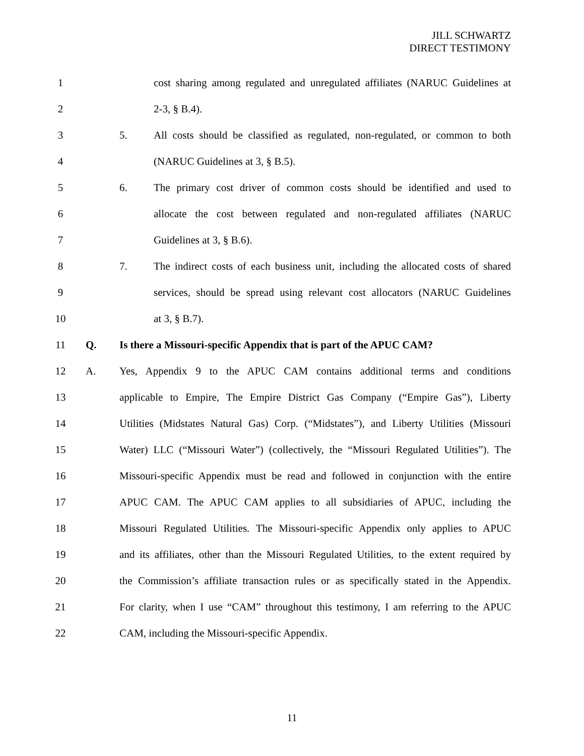JILL SCHWARTZ
DIRECT TESTIMONY
1
cost sharing among regulated and unregulated affiliates (NARUC Guidelines at
2 2-3, § B.4).
3 5.
All costs should be classified as regulated, non-regulated, or common to both
4 (NARUC Guidelines at 3, § B.5).
5 6.
The primary cost driver of common costs should be identified and used to
6
allocate the cost between regulated and non-regulated affiliates (NARUC
7 Guidelines at 3, § B.6).
8 7.
The indirect costs of each business unit, including the allocated costs of shared
9
services, should be spread using relevant cost allocators (NARUC Guidelines
10 at 3, § B.7).
11 Q.
Is there a Missouri-specific Appendix that is part of the APUC CAM?
12 A.
Yes, Appendix 9 to the APUC CAM contains additional terms and conditions
13
applicable to Empire, The Empire District Gas Company (“Empire Gas”), Liberty
14
Utilities (Midstates Natural Gas) Corp. (“Midstates”), and Liberty Utilities (Missouri
15
Water) LLC (“Missouri Water”) (collectively, the “Missouri Regulated Utilities”). The
16
Missouri-specific Appendix must be read and followed in conjunction with the entire
17
APUC CAM. The APUC CAM applies to all subsidiaries of APUC, including the
18
Missouri Regulated Utilities. The Missouri-specific Appendix only applies to APUC
19
and its affiliates, other than the Missouri Regulated Utilities, to the extent required by
20
the Commission’s affiliate transaction rules or as specifically stated in the Appendix.
21
For clarity, when I use “CAM” throughout this testimony, I am referring to the APUC
22 CAM, including the Missouri-specific Appendix.
11